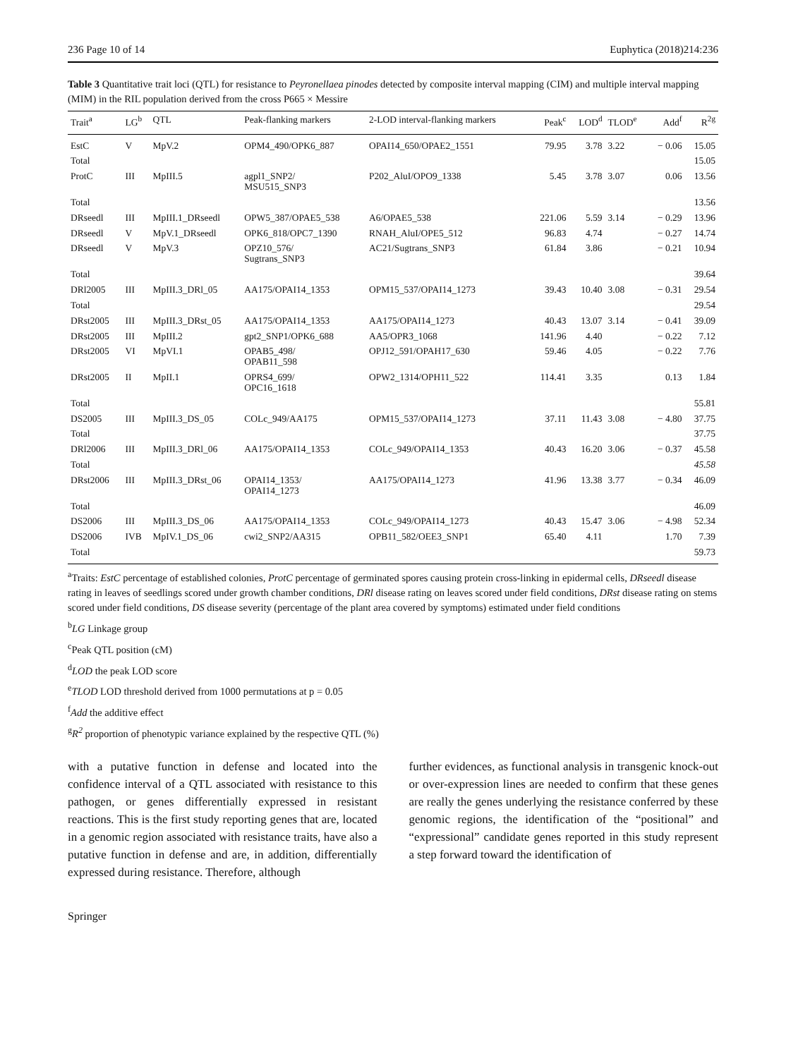236 Page 10 of 14 Euphytica (2018)214:236
Table 3 Quantitative trait loci (QTL) for resistance to Peyronellaea pinodes detected by composite interval mapping (CIM) and multiple interval mapping (MIM) in the RIL population derived from the cross P665 × Messire
| Trait<sup>a</sup> | LG<sup>b</sup> | QTL | Peak-flanking markers | 2-LOD interval-flanking markers | Peak<sup>c</sup> | LOD<sup>d</sup> | TLOD<sup>e</sup> | Add<sup>f</sup> | R<sup>2g</sup> |
| --- | --- | --- | --- | --- | --- | --- | --- | --- | --- |
| EstC | V | MpV.2 | OPM4_490/OPK6_887 | OPAI14_650/OPAE2_1551 | 79.95 | 3.78 | 3.22 | − 0.06 | 15.05 |
| Total | | | | | | | | | 15.05 |
| ProtC | III | MpIII.5 | agpl1_SNP2/ MSU515_SNP3 | P202_AluI/OPO9_1338 | 5.45 | 3.78 | 3.07 | 0.06 | 13.56 |
| Total | | | | | | | | | 13.56 |
| DRseedl | III | MpIII.1_DRseedl | OPW5_387/OPAE5_538 | A6/OPAE5_538 | 221.06 | 5.59 | 3.14 | − 0.29 | 13.96 |
| DRseedl | V | MpV.1_DRseedl | OPK6_818/OPC7_1390 | RNAH_AluI/OPE5_512 | 96.83 | 4.74 | | − 0.27 | 14.74 |
| DRseedl | V | MpV.3 | OPZ10_576/ Sugtrans_SNP3 | AC21/Sugtrans_SNP3 | 61.84 | 3.86 | | − 0.21 | 10.94 |
| Total | | | | | | | | | 39.64 |
| DRl2005 | III | MpIII.3_DRl_05 | AA175/OPAI14_1353 | OPM15_537/OPAI14_1273 | 39.43 | 10.40 | 3.08 | − 0.31 | 29.54 |
| Total | | | | | | | | | 29.54 |
| DRst2005 | III | MpIII.3_DRst_05 | AA175/OPAI14_1353 | AA175/OPAI14_1273 | 40.43 | 13.07 | 3.14 | − 0.41 | 39.09 |
| DRst2005 | III | MpIII.2 | gpt2_SNP1/OPK6_688 | AA5/OPR3_1068 | 141.96 | 4.40 | | − 0.22 | 7.12 |
| DRst2005 | VI | MpVI.1 | OPAB5_498/ OPAB11_598 | OPJ12_591/OPAH17_630 | 59.46 | 4.05 | | − 0.22 | 7.76 |
| DRst2005 | II | MpII.1 | OPRS4_699/ OPC16_1618 | OPW2_1314/OPH11_522 | 114.41 | 3.35 | | 0.13 | 1.84 |
| Total | | | | | | | | | 55.81 |
| DS2005 | III | MpIII.3_DS_05 | COLc_949/AA175 | OPM15_537/OPAI14_1273 | 37.11 | 11.43 | 3.08 | − 4.80 | 37.75 |
| Total | | | | | | | | | 37.75 |
| DRl2006 | III | MpIII.3_DRl_06 | AA175/OPAI14_1353 | COLc_949/OPAI14_1353 | 40.43 | 16.20 | 3.06 | − 0.37 | 45.58 |
| Total | | | | | | | | | 45.58 |
| DRst2006 | III | MpIII.3_DRst_06 | OPAI14_1353/ OPAI14_1273 | AA175/OPAI14_1273 | 41.96 | 13.38 | 3.77 | − 0.34 | 46.09 |
| Total | | | | | | | | | 46.09 |
| DS2006 | III | MpIII.3_DS_06 | AA175/OPAI14_1353 | COLc_949/OPAI14_1273 | 40.43 | 15.47 | 3.06 | − 4.98 | 52.34 |
| DS2006 | IVB | MpIV.1_DS_06 | cwi2_SNP2/AA315 | OPB11_582/OEE3_SNP1 | 65.40 | 4.11 | | 1.70 | 7.39 |
| Total | | | | | | | | | 59.73 |
<sup>a</sup> Traits: EstC percentage of established colonies, ProtC percentage of germinated spores causing protein cross-linking in epidermal cells, DRseedl disease rating in leaves of seedlings scored under growth chamber conditions, DRl disease rating on leaves scored under field conditions, DRst disease rating on stems scored under field conditions, DS disease severity (percentage of the plant area covered by symptoms) estimated under field conditions
<sup>b</sup> LG Linkage group
<sup>c</sup> Peak QTL position (cM)
<sup>d</sup> LOD the peak LOD score
<sup>e</sup> TLOD LOD threshold derived from 1000 permutations at p = 0.05
<sup>f</sup> Add the additive effect
<sup>g</sup> R<sup>2</sup> proportion of phenotypic variance explained by the respective QTL (%)
with a putative function in defense and located into the confidence interval of a QTL associated with resistance to this pathogen, or genes differentially expressed in resistant reactions. This is the first study reporting genes that are, located in a genomic region associated with resistance traits, have also a putative function in defense and are, in addition, differentially expressed during resistance. Therefore, although
further evidences, as functional analysis in transgenic knock-out or over-expression lines are needed to confirm that these genes are really the genes underlying the resistance conferred by these genomic regions, the identification of the “positional” and “expressional” candidate genes reported in this study represent a step forward toward the identification of
Springer